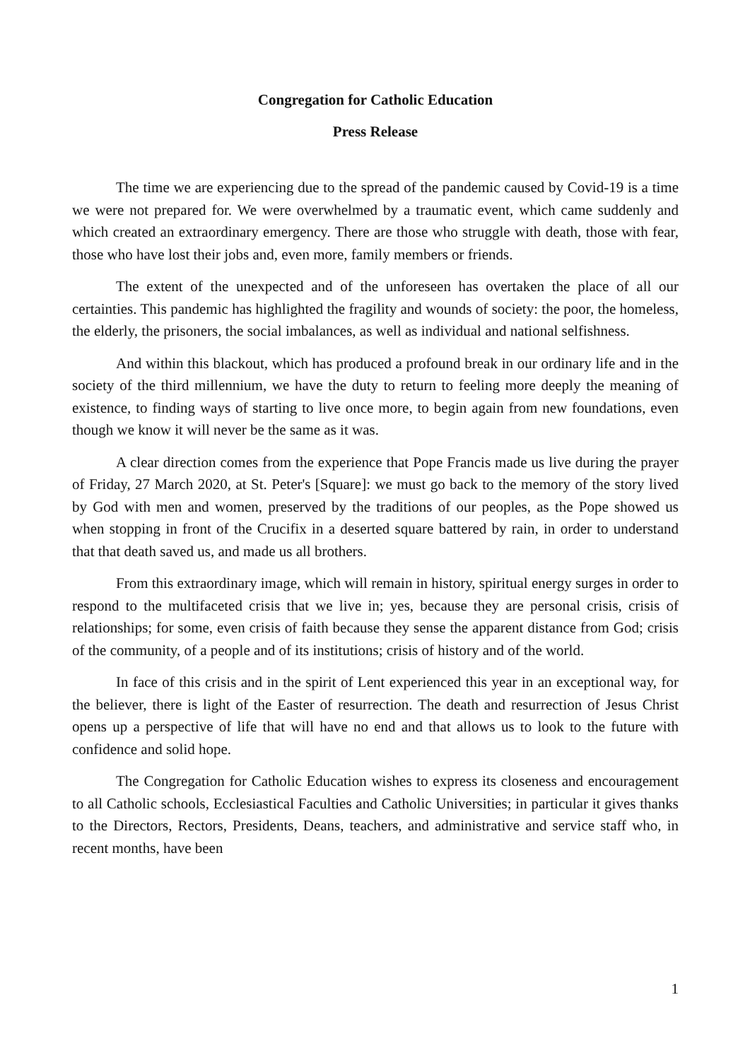Congregation for Catholic Education
Press Release
The time we are experiencing due to the spread of the pandemic caused by Covid-19 is a time we were not prepared for. We were overwhelmed by a traumatic event, which came suddenly and which created an extraordinary emergency. There are those who struggle with death, those with fear, those who have lost their jobs and, even more, family members or friends.
The extent of the unexpected and of the unforeseen has overtaken the place of all our certainties. This pandemic has highlighted the fragility and wounds of society: the poor, the homeless, the elderly, the prisoners, the social imbalances, as well as individual and national selfishness.
And within this blackout, which has produced a profound break in our ordinary life and in the society of the third millennium, we have the duty to return to feeling more deeply the meaning of existence, to finding ways of starting to live once more, to begin again from new foundations, even though we know it will never be the same as it was.
A clear direction comes from the experience that Pope Francis made us live during the prayer of Friday, 27 March 2020, at St. Peter's [Square]: we must go back to the memory of the story lived by God with men and women, preserved by the traditions of our peoples, as the Pope showed us when stopping in front of the Crucifix in a deserted square battered by rain, in order to understand that that death saved us, and made us all brothers.
From this extraordinary image, which will remain in history, spiritual energy surges in order to respond to the multifaceted crisis that we live in; yes, because they are personal crisis, crisis of relationships; for some, even crisis of faith because they sense the apparent distance from God; crisis of the community, of a people and of its institutions; crisis of history and of the world.
In face of this crisis and in the spirit of Lent experienced this year in an exceptional way, for the believer, there is light of the Easter of resurrection. The death and resurrection of Jesus Christ opens up a perspective of life that will have no end and that allows us to look to the future with confidence and solid hope.
The Congregation for Catholic Education wishes to express its closeness and encouragement to all Catholic schools, Ecclesiastical Faculties and Catholic Universities; in particular it gives thanks to the Directors, Rectors, Presidents, Deans, teachers, and administrative and service staff who, in recent months, have been
1